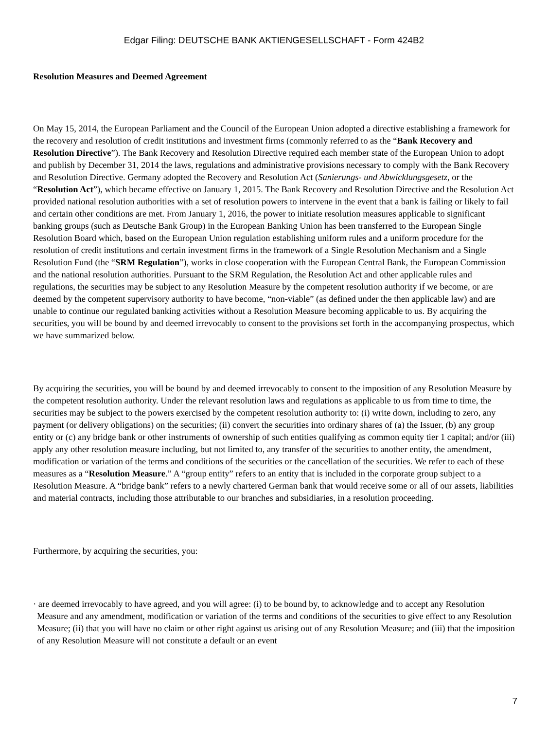Edgar Filing: DEUTSCHE BANK AKTIENGESELLSCHAFT - Form 424B2
Resolution Measures and Deemed Agreement
On May 15, 2014, the European Parliament and the Council of the European Union adopted a directive establishing a framework for the recovery and resolution of credit institutions and investment firms (commonly referred to as the “Bank Recovery and Resolution Directive”). The Bank Recovery and Resolution Directive required each member state of the European Union to adopt and publish by December 31, 2014 the laws, regulations and administrative provisions necessary to comply with the Bank Recovery and Resolution Directive. Germany adopted the Recovery and Resolution Act (Sanierungs- und Abwicklungsgesetz, or the “Resolution Act”), which became effective on January 1, 2015. The Bank Recovery and Resolution Directive and the Resolution Act provided national resolution authorities with a set of resolution powers to intervene in the event that a bank is failing or likely to fail and certain other conditions are met. From January 1, 2016, the power to initiate resolution measures applicable to significant banking groups (such as Deutsche Bank Group) in the European Banking Union has been transferred to the European Single Resolution Board which, based on the European Union regulation establishing uniform rules and a uniform procedure for the resolution of credit institutions and certain investment firms in the framework of a Single Resolution Mechanism and a Single Resolution Fund (the “SRM Regulation”), works in close cooperation with the European Central Bank, the European Commission and the national resolution authorities. Pursuant to the SRM Regulation, the Resolution Act and other applicable rules and regulations, the securities may be subject to any Resolution Measure by the competent resolution authority if we become, or are deemed by the competent supervisory authority to have become, “non-viable” (as defined under the then applicable law) and are unable to continue our regulated banking activities without a Resolution Measure becoming applicable to us. By acquiring the securities, you will be bound by and deemed irrevocably to consent to the provisions set forth in the accompanying prospectus, which we have summarized below.
By acquiring the securities, you will be bound by and deemed irrevocably to consent to the imposition of any Resolution Measure by the competent resolution authority. Under the relevant resolution laws and regulations as applicable to us from time to time, the securities may be subject to the powers exercised by the competent resolution authority to: (i) write down, including to zero, any payment (or delivery obligations) on the securities; (ii) convert the securities into ordinary shares of (a) the Issuer, (b) any group entity or (c) any bridge bank or other instruments of ownership of such entities qualifying as common equity tier 1 capital; and/or (iii) apply any other resolution measure including, but not limited to, any transfer of the securities to another entity, the amendment, modification or variation of the terms and conditions of the securities or the cancellation of the securities. We refer to each of these measures as a “Resolution Measure.” A “group entity” refers to an entity that is included in the corporate group subject to a Resolution Measure. A “bridge bank” refers to a newly chartered German bank that would receive some or all of our assets, liabilities and material contracts, including those attributable to our branches and subsidiaries, in a resolution proceeding.
Furthermore, by acquiring the securities, you:
· are deemed irrevocably to have agreed, and you will agree: (i) to be bound by, to acknowledge and to accept any Resolution Measure and any amendment, modification or variation of the terms and conditions of the securities to give effect to any Resolution Measure; (ii) that you will have no claim or other right against us arising out of any Resolution Measure; and (iii) that the imposition of any Resolution Measure will not constitute a default or an event
7